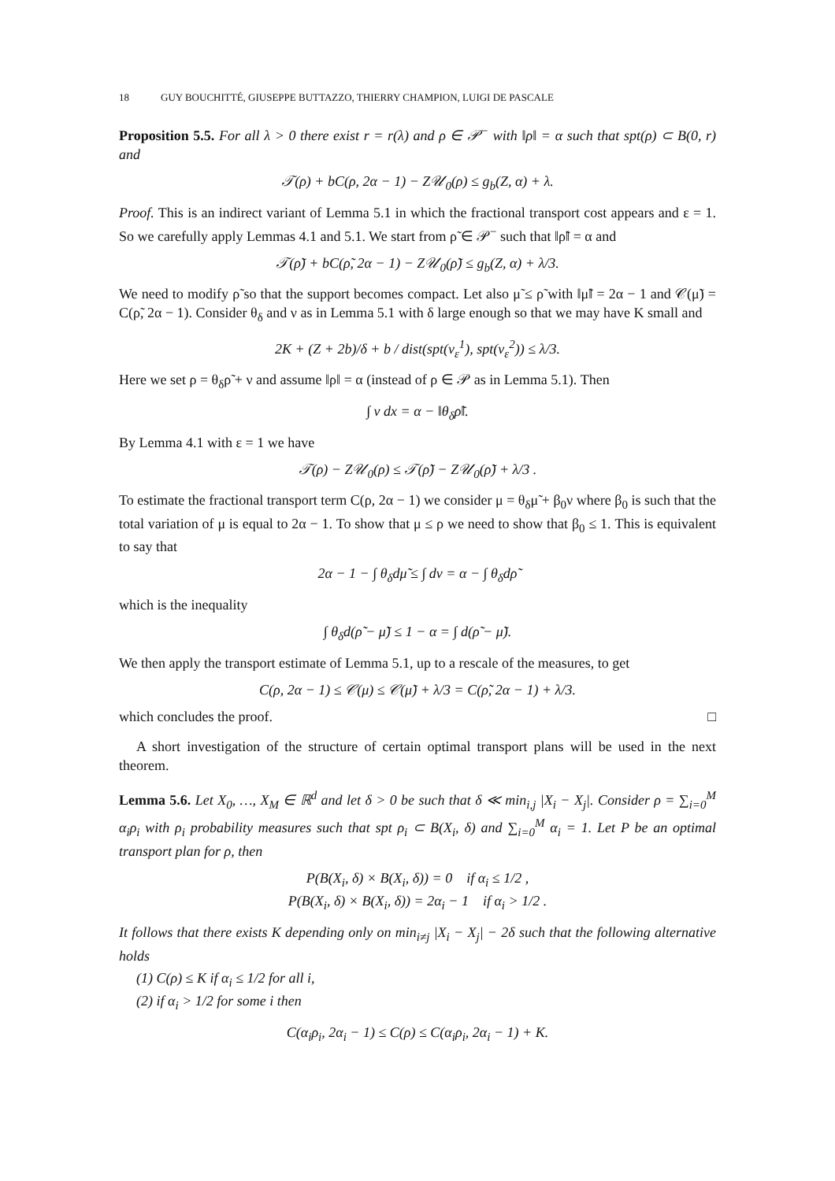18 GUY BOUCHITTÉ, GIUSEPPE BUTTAZZO, THIERRY CHAMPION, LUIGI DE PASCALE
Proposition 5.5. For all λ > 0 there exist r = r(λ) and ρ ∈ 𝒫<sup>−</sup> with ‖ρ‖ = α such that spt(ρ) ⊂ B(0, r) and
𝒯(ρ) + bC(ρ, 2α − 1) − Z𝒰<sub>0</sub>(ρ) ≤ g<sub>b</sub>(Z, α) + λ.
Proof. This is an indirect variant of Lemma 5.1 in which the fractional transport cost appears and ε = 1. So we carefully apply Lemmas 4.1 and 5.1. We start from ρ̃ ∈ 𝒫<sup>−</sup> such that ‖ρ̃‖ = α and
𝒯(ρ̃) + bC(ρ̃, 2α − 1) − Z𝒰<sub>0</sub>(ρ̃) ≤ g<sub>b</sub>(Z, α) + λ/3.
We need to modify ρ̃ so that the support becomes compact. Let also μ̃ ≤ ρ̃ with ‖μ̃‖ = 2α − 1 and 𝒞(μ̃) = C(ρ̃, 2α − 1). Consider θ<sub>δ</sub> and ν as in Lemma 5.1 with δ large enough so that we may have K small and
2K + (Z + 2b)/δ + b / dist(spt(ν<sub>ε</sub><sup>1</sup>), spt(ν<sub>ε</sub><sup>2</sup>)) ≤ λ/3.
Here we set ρ = θ<sub>δ</sub>ρ̃ + ν and assume ‖ρ‖ = α (instead of ρ ∈ 𝒫 as in Lemma 5.1). Then
∫ ν dx = α − ‖θ<sub>δ</sub>ρ̃‖.
By Lemma 4.1 with ε = 1 we have
𝒯(ρ) − Z𝒰<sub>0</sub>(ρ) ≤ 𝒯(ρ̃) − Z𝒰<sub>0</sub>(ρ̃) + λ/3 .
To estimate the fractional transport term C(ρ, 2α − 1) we consider μ = θ<sub>δ</sub>μ̃ + β<sub>0</sub>ν where β<sub>0</sub> is such that the total variation of μ is equal to 2α − 1. To show that μ ≤ ρ we need to show that β<sub>0</sub> ≤ 1. This is equivalent to say that
2α − 1 − ∫ θ<sub>δ</sub>dμ̃ ≤ ∫ dν = α − ∫ θ<sub>δ</sub>dρ̃
which is the inequality
∫ θ<sub>δ</sub>d(ρ̃ − μ̃) ≤ 1 − α = ∫ d(ρ̃ − μ̃).
We then apply the transport estimate of Lemma 5.1, up to a rescale of the measures, to get
C(ρ, 2α − 1) ≤ 𝒞(μ) ≤ 𝒞(μ̃) + λ/3 = C(ρ̃, 2α − 1) + λ/3.
which concludes the proof. □
A short investigation of the structure of certain optimal transport plans will be used in the next theorem.
Lemma 5.6. Let X<sub>0</sub>, …, X<sub>M</sub> ∈ ℝ<sup>d</sup> and let δ > 0 be such that δ ≪ min<sub>i,j</sub> |X<sub>i</sub> − X<sub>j</sub>|. Consider ρ = ∑<sub>i=0</sub><sup>M</sup> α<sub>i</sub>ρ<sub>i</sub> with ρ<sub>i</sub> probability measures such that spt ρ<sub>i</sub> ⊂ B(X<sub>i</sub>, δ) and ∑<sub>i=0</sub><sup>M</sup> α<sub>i</sub> = 1. Let P be an optimal transport plan for ρ, then
P(B(X<sub>i</sub>, δ) × B(X<sub>i</sub>, δ)) = 0 if α<sub>i</sub> ≤ 1/2 ,
P(B(X<sub>i</sub>, δ) × B(X<sub>i</sub>, δ)) = 2α<sub>i</sub> − 1 if α<sub>i</sub> > 1/2 .
It follows that there exists K depending only on min<sub>i≠j</sub> |X<sub>i</sub> − X<sub>j</sub>| − 2δ such that the following alternative holds
(1) C(ρ) ≤ K if α<sub>i</sub> ≤ 1/2 for all i,
(2) if α<sub>i</sub> > 1/2 for some i then
C(α<sub>i</sub>ρ<sub>i</sub>, 2α<sub>i</sub> − 1) ≤ C(ρ) ≤ C(α<sub>i</sub>ρ<sub>i</sub>, 2α<sub>i</sub> − 1) + K.